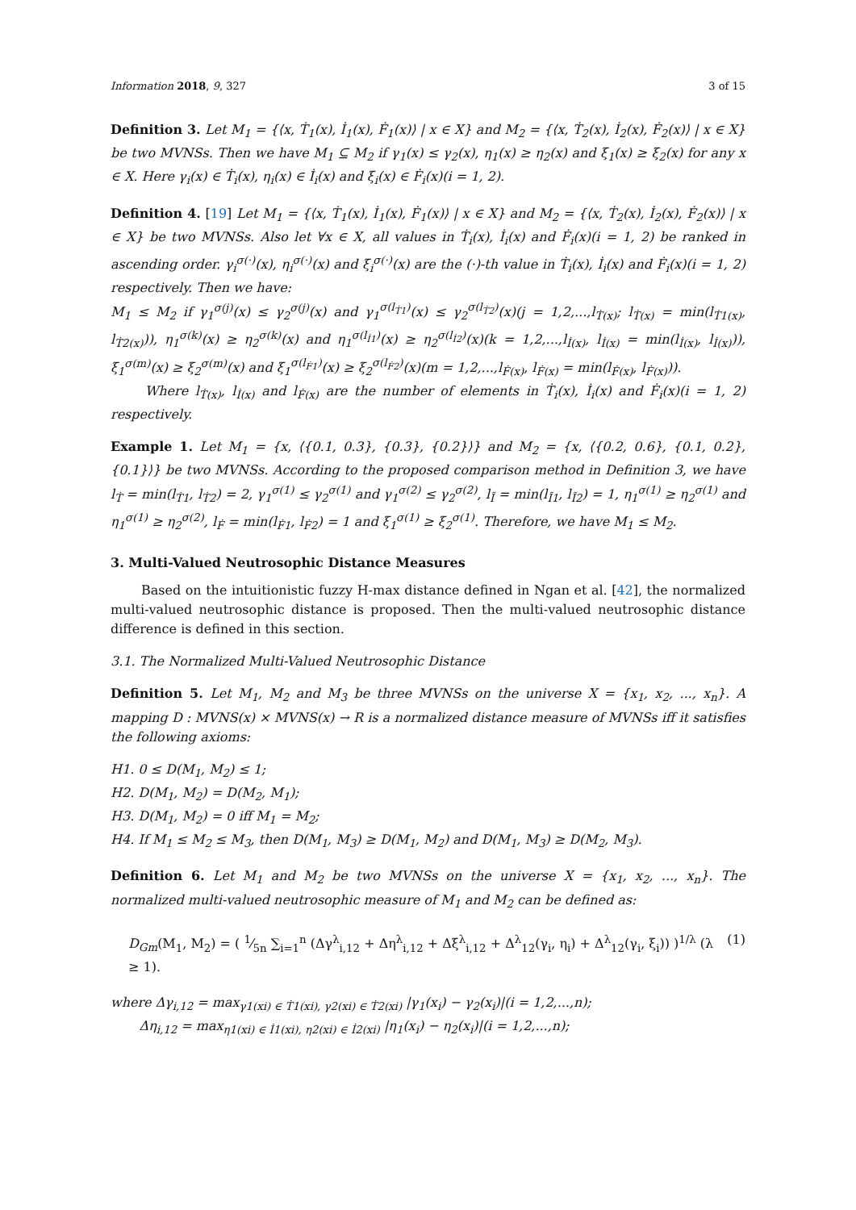Information 2018, 9, 327 3 of 15
Definition 3. Let M<sub>1</sub> = {⟨x, Ṫ<sub>1</sub>(x), İ<sub>1</sub>(x), Ḟ<sub>1</sub>(x)⟩ | x ∈ X} and M<sub>2</sub> = {⟨x, Ṫ<sub>2</sub>(x), İ<sub>2</sub>(x), Ḟ<sub>2</sub>(x)⟩ | x ∈ X} be two MVNSs. Then we have M<sub>1</sub> ⊆ M<sub>2</sub> if γ<sub>1</sub>(x) ≤ γ<sub>2</sub>(x), η<sub>1</sub>(x) ≥ η<sub>2</sub>(x) and ξ<sub>1</sub>(x) ≥ ξ<sub>2</sub>(x) for any x ∈ X. Here γ<sub>i</sub>(x) ∈ Ṫ<sub>i</sub>(x), η<sub>i</sub>(x) ∈ İ<sub>i</sub>(x) and ξ<sub>i</sub>(x) ∈ Ḟ<sub>i</sub>(x)(i = 1, 2).
Definition 4. [19] Let M<sub>1</sub> = {⟨x, Ṫ<sub>1</sub>(x), İ<sub>1</sub>(x), Ḟ<sub>1</sub>(x)⟩ | x ∈ X} and M<sub>2</sub> = {⟨x, Ṫ<sub>2</sub>(x), İ<sub>2</sub>(x), Ḟ<sub>2</sub>(x)⟩ | x ∈ X} be two MVNSs. Also let ∀x ∈ X, all values in Ṫ<sub>i</sub>(x), İ<sub>i</sub>(x) and Ḟ<sub>i</sub>(x)(i = 1, 2) be ranked in ascending order. γ<sub>i</sub><sup>σ(·)</sup>(x), η<sub>i</sub><sup>σ(·)</sup>(x) and ξ<sub>i</sub><sup>σ(·)</sup>(x) are the (·)-th value in Ṫ<sub>i</sub>(x), İ<sub>i</sub>(x) and Ḟ<sub>i</sub>(x)(i = 1, 2) respectively. Then we have:
M<sub>1</sub> ≤ M<sub>2</sub> if γ<sub>1</sub><sup>σ(j)</sup>(x) ≤ γ<sub>2</sub><sup>σ(j)</sup>(x) and γ<sub>1</sub><sup>σ(l<sub>Ṫ1</sub>)</sup>(x) ≤ γ<sub>2</sub><sup>σ(l<sub>Ṫ2</sub>)</sup>(x)(j = 1,2,...,l<sub>Ṫ(x)</sub>; l<sub>Ṫ(x)</sub> = min(l<sub>Ṫ1(x)</sub>, l<sub>Ṫ2(x)</sub>)), η<sub>1</sub><sup>σ(k)</sup>(x) ≥ η<sub>2</sub><sup>σ(k)</sup>(x) and η<sub>1</sub><sup>σ(l<sub>İ1</sub>)</sup>(x) ≥ η<sub>2</sub><sup>σ(l<sub>İ2</sub>)</sup>(x)(k = 1,2,...,l<sub>İ(x)</sub>, l<sub>İ(x)</sub> = min(l<sub>İ(x)</sub>, l<sub>İ(x)</sub>)), ξ<sub>1</sub><sup>σ(m)</sup>(x) ≥ ξ<sub>2</sub><sup>σ(m)</sup>(x) and ξ<sub>1</sub><sup>σ(l<sub>Ḟ1</sub>)</sup>(x) ≥ ξ<sub>2</sub><sup>σ(l<sub>Ḟ2</sub>)</sup>(x)(m = 1,2,...,l<sub>Ḟ(x)</sub>, l<sub>Ḟ(x)</sub> = min(l<sub>Ḟ(x)</sub>, l<sub>Ḟ(x)</sub>)).
Where l<sub>Ṫ(x)</sub>, l<sub>İ(x)</sub> and l<sub>Ḟ(x)</sub> are the number of elements in Ṫ<sub>i</sub>(x), İ<sub>i</sub>(x) and Ḟ<sub>i</sub>(x)(i = 1, 2) respectively.
Example 1. Let M<sub>1</sub> = {x, ⟨{0.1, 0.3}, {0.3}, {0.2}⟩} and M<sub>2</sub> = {x, ⟨{0.2, 0.6}, {0.1, 0.2}, {0.1}⟩} be two MVNSs. According to the proposed comparison method in Definition 3, we have l<sub>Ṫ</sub> = min(l<sub>Ṫ1</sub>, l<sub>Ṫ2</sub>) = 2, γ<sub>1</sub><sup>σ(1)</sup> ≤ γ<sub>2</sub><sup>σ(1)</sup> and γ<sub>1</sub><sup>σ(2)</sup> ≤ γ<sub>2</sub><sup>σ(2)</sup>, l<sub>Ĩ</sub> = min(l<sub>Ĩ1</sub>, l<sub>Ĩ2</sub>) = 1, η<sub>1</sub><sup>σ(1)</sup> ≥ η<sub>2</sub><sup>σ(1)</sup> and η<sub>1</sub><sup>σ(1)</sup> ≥ η<sub>2</sub><sup>σ(2)</sup>, l<sub>Ḟ</sub> = min(l<sub>Ḟ1</sub>, l<sub>Ḟ2</sub>) = 1 and ξ<sub>1</sub><sup>σ(1)</sup> ≥ ξ<sub>2</sub><sup>σ(1)</sup>. Therefore, we have M<sub>1</sub> ≤ M<sub>2</sub>.
3. Multi-Valued Neutrosophic Distance Measures
Based on the intuitionistic fuzzy H-max distance defined in Ngan et al. [42], the normalized multi-valued neutrosophic distance is proposed. Then the multi-valued neutrosophic distance difference is defined in this section.
3.1. The Normalized Multi-Valued Neutrosophic Distance
Definition 5. Let M<sub>1</sub>, M<sub>2</sub> and M<sub>3</sub> be three MVNSs on the universe X = {x<sub>1</sub>, x<sub>2</sub>, ..., x<sub>n</sub>}. A mapping D : MVNS(x) × MVNS(x) → R is a normalized distance measure of MVNSs iff it satisfies the following axioms:
H1. 0 ≤ D(M<sub>1</sub>, M<sub>2</sub>) ≤ 1;
H2. D(M<sub>1</sub>, M<sub>2</sub>) = D(M<sub>2</sub>, M<sub>1</sub>);
H3. D(M<sub>1</sub>, M<sub>2</sub>) = 0 iff M<sub>1</sub> = M<sub>2</sub>;
H4. If M<sub>1</sub> ≤ M<sub>2</sub> ≤ M<sub>3</sub>, then D(M<sub>1</sub>, M<sub>3</sub>) ≥ D(M<sub>1</sub>, M<sub>2</sub>) and D(M<sub>1</sub>, M<sub>3</sub>) ≥ D(M<sub>2</sub>, M<sub>3</sub>).
Definition 6. Let M<sub>1</sub> and M<sub>2</sub> be two MVNSs on the universe X = {x<sub>1</sub>, x<sub>2</sub>, ..., x<sub>n</sub>}. The normalized multi-valued neutrosophic measure of M<sub>1</sub> and M<sub>2</sub> can be defined as:
D<sub>Gm</sub>(M<sub>1</sub>, M<sub>2</sub>) = ( 1⁄5n ∑<sub>i=1</sub><sup>n</sup> (Δγ<sup>λ</sup><sub>i,12</sub> + Δη<sup>λ</sup><sub>i,12</sub> + Δξ<sup>λ</sup><sub>i,12</sub> + Δ<sup>λ</sup><sub>12</sub>(γ<sub>i</sub>, η<sub>i</sub>) + Δ<sup>λ</sup><sub>12</sub>(γ<sub>i</sub>, ξ<sub>i</sub>)) )<sup>1/λ</sup> (λ ≥ 1). (1)
where Δγ<sub>i,12</sub> = max<sub>γ1(xi) ∈ Ṫ1(xi), γ2(xi) ∈ Ṫ2(xi)</sub> |γ<sub>1</sub>(x<sub>i</sub>) − γ<sub>2</sub>(x<sub>i</sub>)|(i = 1,2,...,n);
Δη<sub>i,12</sub> = max<sub>η1(xi) ∈ İ1(xi), η2(xi) ∈ İ2(xi)</sub> |η<sub>1</sub>(x<sub>i</sub>) − η<sub>2</sub>(x<sub>i</sub>)|(i = 1,2,...,n);